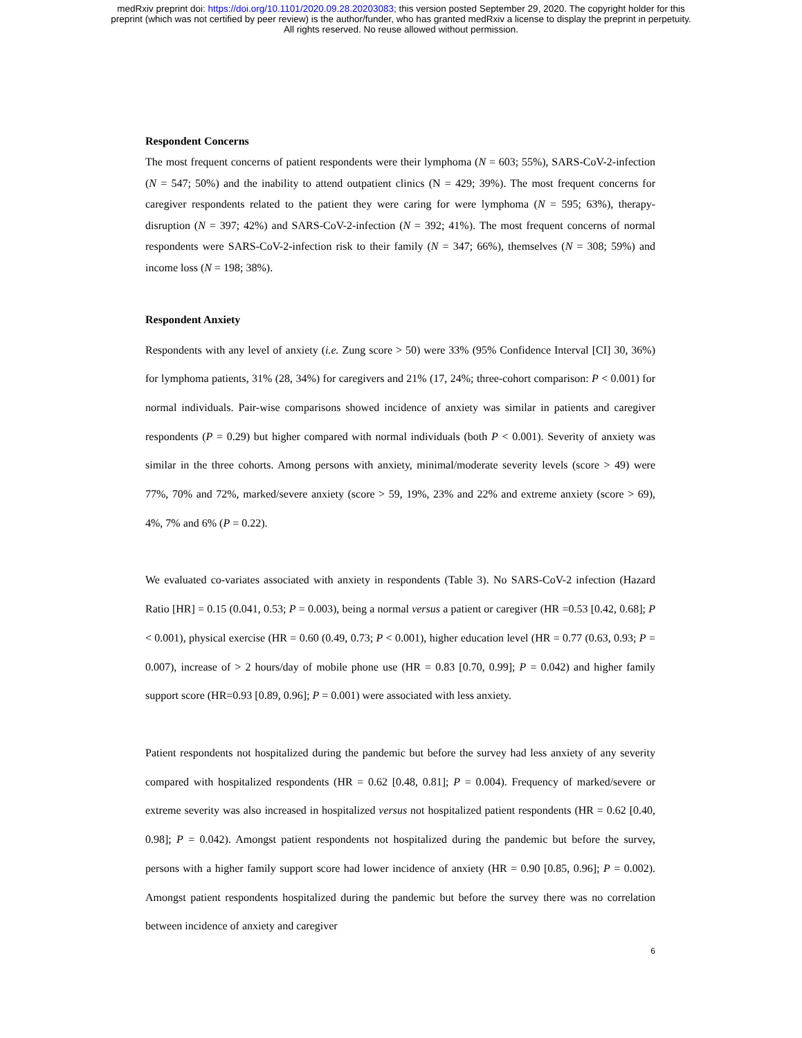medRxiv preprint doi: https://doi.org/10.1101/2020.09.28.20203083; this version posted September 29, 2020. The copyright holder for this
preprint (which was not certified by peer review) is the author/funder, who has granted medRxiv a license to display the preprint in perpetuity.
All rights reserved. No reuse allowed without permission.
Respondent Concerns
The most frequent concerns of patient respondents were their lymphoma (N = 603; 55%), SARS-CoV-2-infection (N = 547; 50%) and the inability to attend outpatient clinics (N = 429; 39%). The most frequent concerns for caregiver respondents related to the patient they were caring for were lymphoma (N = 595; 63%), therapy-disruption (N = 397; 42%) and SARS-CoV-2-infection (N = 392; 41%). The most frequent concerns of normal respondents were SARS-CoV-2-infection risk to their family (N = 347; 66%), themselves (N = 308; 59%) and income loss (N = 198; 38%).
Respondent Anxiety
Respondents with any level of anxiety (i.e. Zung score > 50) were 33% (95% Confidence Interval [CI] 30, 36%) for lymphoma patients, 31% (28, 34%) for caregivers and 21% (17, 24%; three-cohort comparison: P < 0.001) for normal individuals. Pair-wise comparisons showed incidence of anxiety was similar in patients and caregiver respondents (P = 0.29) but higher compared with normal individuals (both P < 0.001). Severity of anxiety was similar in the three cohorts. Among persons with anxiety, minimal/moderate severity levels (score > 49) were 77%, 70% and 72%, marked/severe anxiety (score > 59, 19%, 23% and 22% and extreme anxiety (score > 69), 4%, 7% and 6% (P = 0.22).
We evaluated co-variates associated with anxiety in respondents (Table 3). No SARS-CoV-2 infection (Hazard Ratio [HR] = 0.15 (0.041, 0.53; P = 0.003), being a normal versus a patient or caregiver (HR =0.53 [0.42, 0.68]; P < 0.001), physical exercise (HR = 0.60 (0.49, 0.73; P < 0.001), higher education level (HR = 0.77 (0.63, 0.93; P = 0.007), increase of > 2 hours/day of mobile phone use (HR = 0.83 [0.70, 0.99]; P = 0.042) and higher family support score (HR=0.93 [0.89, 0.96]; P = 0.001) were associated with less anxiety.
Patient respondents not hospitalized during the pandemic but before the survey had less anxiety of any severity compared with hospitalized respondents (HR = 0.62 [0.48, 0.81]; P = 0.004). Frequency of marked/severe or extreme severity was also increased in hospitalized versus not hospitalized patient respondents (HR = 0.62 [0.40, 0.98]; P = 0.042). Amongst patient respondents not hospitalized during the pandemic but before the survey, persons with a higher family support score had lower incidence of anxiety (HR = 0.90 [0.85, 0.96]; P = 0.002). Amongst patient respondents hospitalized during the pandemic but before the survey there was no correlation between incidence of anxiety and caregiver
6